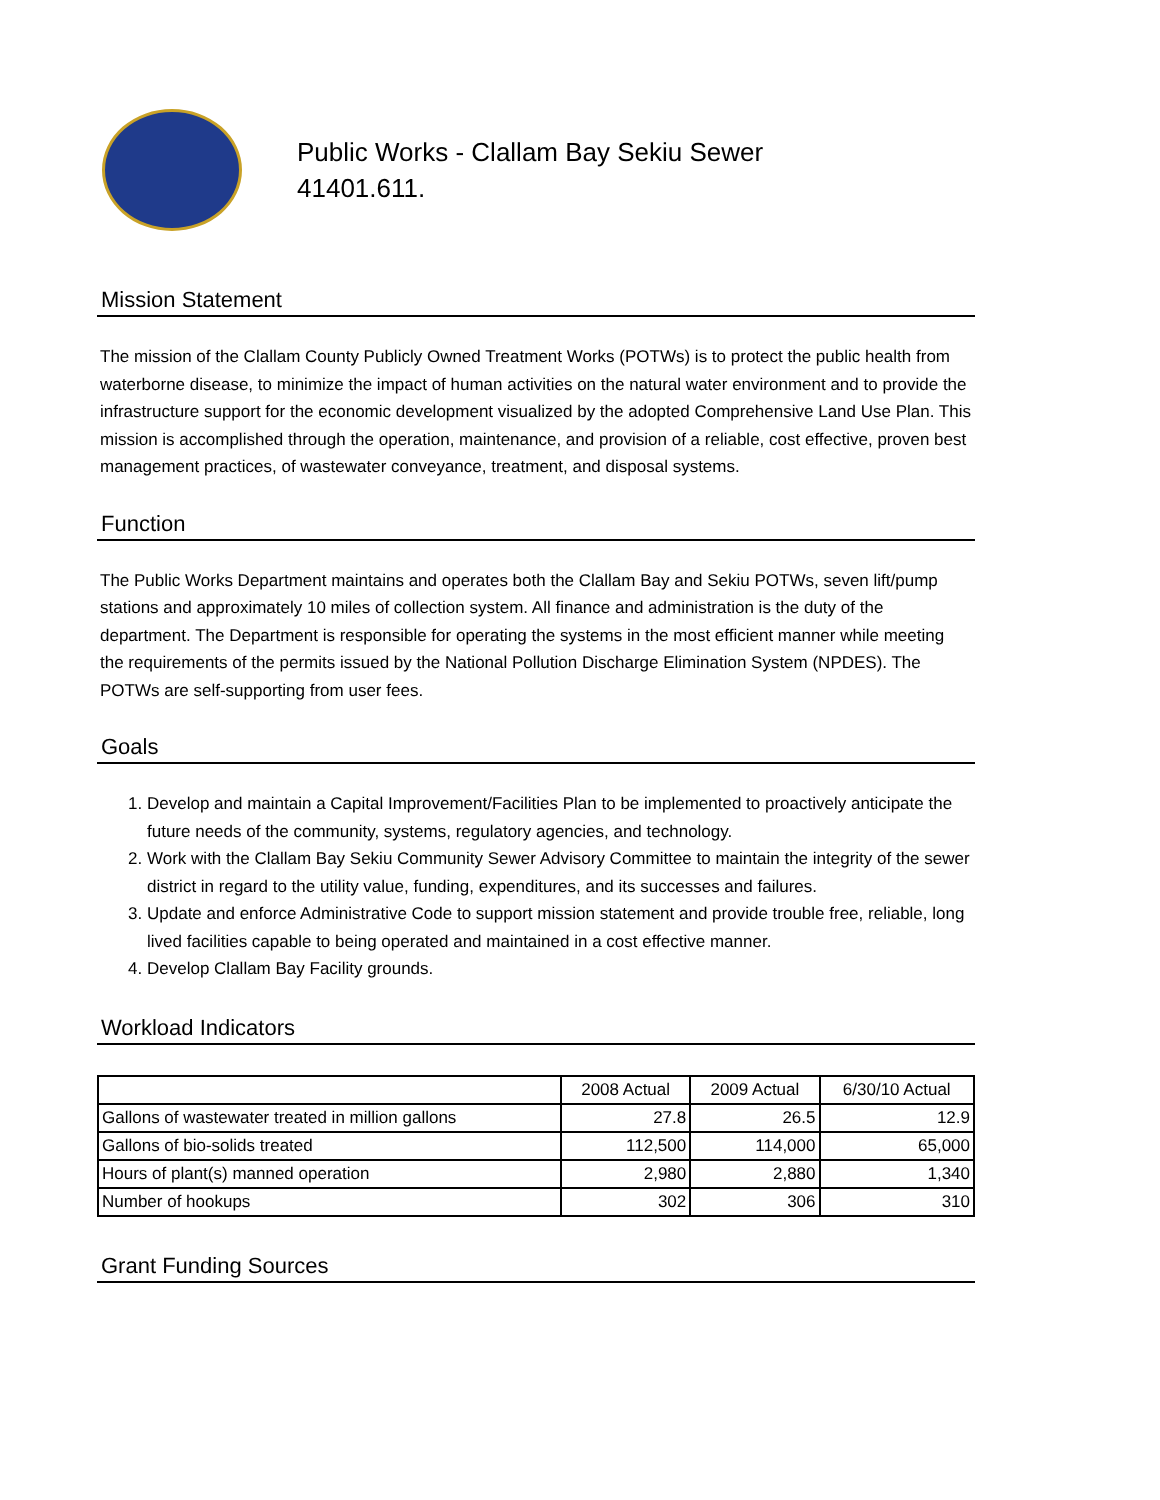Public Works - Clallam Bay Sekiu Sewer
41401.611.
Mission Statement
The mission of the Clallam County Publicly Owned Treatment Works (POTWs) is to protect the public health from waterborne disease, to minimize the impact of human activities on the natural water environment and to provide the infrastructure support for the economic development visualized by the adopted Comprehensive Land Use Plan. This mission is accomplished through the operation, maintenance, and provision of a reliable, cost effective, proven best management practices, of wastewater conveyance, treatment, and disposal systems.
Function
The Public Works Department maintains and operates both the Clallam Bay and Sekiu POTWs, seven lift/pump stations and approximately 10 miles of collection system. All finance and administration is the duty of the department. The Department is responsible for operating the systems in the most efficient manner while meeting the requirements of the permits issued by the National Pollution Discharge Elimination System (NPDES). The POTWs are self-supporting from user fees.
Goals
1. Develop and maintain a Capital Improvement/Facilities Plan to be implemented to proactively anticipate the future needs of the community, systems, regulatory agencies, and technology.
2. Work with the Clallam Bay Sekiu Community Sewer Advisory Committee to maintain the integrity of the sewer district in regard to the utility value, funding, expenditures, and its successes and failures.
3. Update and enforce Administrative Code to support mission statement and provide trouble free, reliable, long lived facilities capable to being operated and maintained in a cost effective manner.
4. Develop Clallam Bay Facility grounds.
Workload Indicators
| | 2008 Actual | 2009 Actual | 6/30/10 Actual |
| --- | --- | --- | --- |
| Gallons of wastewater treated in million gallons | 27.8 | 26.5 | 12.9 |
| Gallons of bio-solids treated | 112,500 | 114,000 | 65,000 |
| Hours of plant(s) manned operation | 2,980 | 2,880 | 1,340 |
| Number of hookups | 302 | 306 | 310 |
Grant Funding Sources